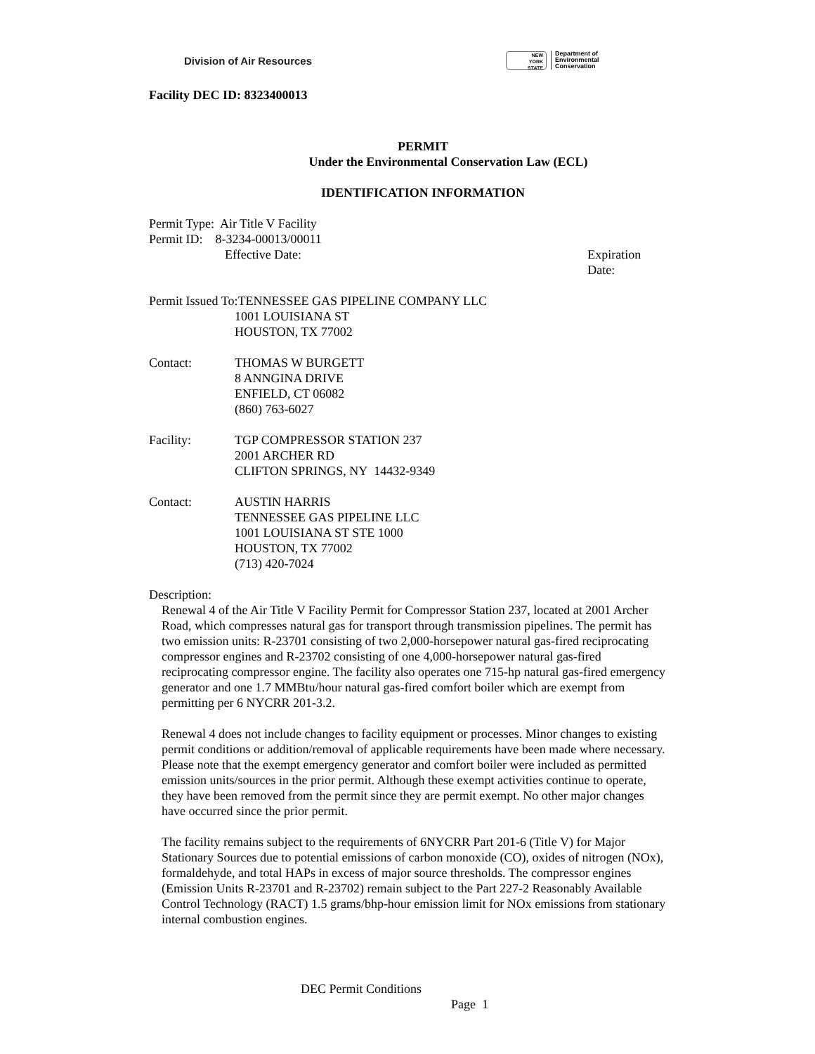Division of Air Resources
NEW
YORK
STATE
Department of
Environmental
Conservation
Facility DEC ID: 8323400013
PERMIT
Under the Environmental Conservation Law (ECL)
IDENTIFICATION INFORMATION
Permit Type: Air Title V Facility
Permit ID: 8-3234-00013/00011
Effective Date: Expiration Date:
Permit Issued To:TENNESSEE GAS PIPELINE COMPANY LLC
1001 LOUISIANA ST
HOUSTON, TX 77002
Contact: THOMAS W BURGETT
8 ANNGINA DRIVE
ENFIELD, CT 06082
(860) 763-6027
Facility: TGP COMPRESSOR STATION 237
2001 ARCHER RD
CLIFTON SPRINGS, NY 14432-9349
Contact: AUSTIN HARRIS
TENNESSEE GAS PIPELINE LLC
1001 LOUISIANA ST STE 1000
HOUSTON, TX 77002
(713) 420-7024
Description:
Renewal 4 of the Air Title V Facility Permit for Compressor Station 237, located at 2001 Archer Road, which compresses natural gas for transport through transmission pipelines. The permit has two emission units: R-23701 consisting of two 2,000-horsepower natural gas-fired reciprocating compressor engines and R-23702 consisting of one 4,000-horsepower natural gas-fired reciprocating compressor engine. The facility also operates one 715-hp natural gas-fired emergency generator and one 1.7 MMBtu/hour natural gas-fired comfort boiler which are exempt from permitting per 6 NYCRR 201-3.2.
Renewal 4 does not include changes to facility equipment or processes. Minor changes to existing permit conditions or addition/removal of applicable requirements have been made where necessary. Please note that the exempt emergency generator and comfort boiler were included as permitted emission units/sources in the prior permit. Although these exempt activities continue to operate, they have been removed from the permit since they are permit exempt. No other major changes have occurred since the prior permit.
The facility remains subject to the requirements of 6NYCRR Part 201-6 (Title V) for Major Stationary Sources due to potential emissions of carbon monoxide (CO), oxides of nitrogen (NOx), formaldehyde, and total HAPs in excess of major source thresholds. The compressor engines (Emission Units R-23701 and R-23702) remain subject to the Part 227-2 Reasonably Available Control Technology (RACT) 1.5 grams/bhp-hour emission limit for NOx emissions from stationary internal combustion engines.
DEC Permit Conditions
Page 1